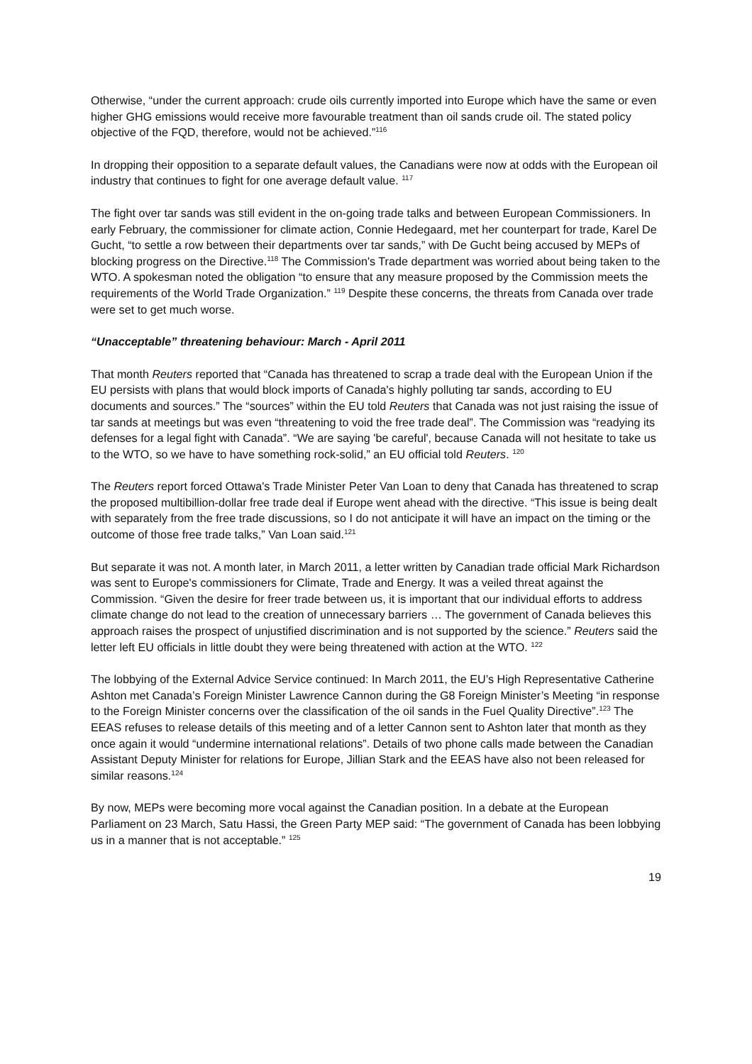Otherwise, “under the current approach: crude oils currently imported into Europe which have the same or even higher GHG emissions would receive more favourable treatment than oil sands crude oil. The stated policy objective of the FQD, therefore, would not be achieved.”<sup>116</sup>
In dropping their opposition to a separate default values, the Canadians were now at odds with the European oil industry that continues to fight for one average default value. <sup>117</sup>
The fight over tar sands was still evident in the on-going trade talks and between European Commissioners. In early February, the commissioner for climate action, Connie Hedegaard, met her counterpart for trade, Karel De Gucht, “to settle a row between their departments over tar sands,” with De Gucht being accused by MEPs of blocking progress on the Directive.<sup>118</sup> The Commission's Trade department was worried about being taken to the WTO. A spokesman noted the obligation “to ensure that any measure proposed by the Commission meets the requirements of the World Trade Organization.” <sup>119</sup> Despite these concerns, the threats from Canada over trade were set to get much worse.
“Unacceptable” threatening behaviour: March - April 2011
That month Reuters reported that “Canada has threatened to scrap a trade deal with the European Union if the EU persists with plans that would block imports of Canada's highly polluting tar sands, according to EU documents and sources.” The “sources” within the EU told Reuters that Canada was not just raising the issue of tar sands at meetings but was even “threatening to void the free trade deal”. The Commission was “readying its defenses for a legal fight with Canada”. “We are saying 'be careful', because Canada will not hesitate to take us to the WTO, so we have to have something rock-solid,” an EU official told Reuters. <sup>120</sup>
The Reuters report forced Ottawa's Trade Minister Peter Van Loan to deny that Canada has threatened to scrap the proposed multibillion-dollar free trade deal if Europe went ahead with the directive. “This issue is being dealt with separately from the free trade discussions, so I do not anticipate it will have an impact on the timing or the outcome of those free trade talks,” Van Loan said.<sup>121</sup>
But separate it was not. A month later, in March 2011, a letter written by Canadian trade official Mark Richardson was sent to Europe's commissioners for Climate, Trade and Energy. It was a veiled threat against the Commission. “Given the desire for freer trade between us, it is important that our individual efforts to address climate change do not lead to the creation of unnecessary barriers … The government of Canada believes this approach raises the prospect of unjustified discrimination and is not supported by the science.” Reuters said the letter left EU officials in little doubt they were being threatened with action at the WTO. <sup>122</sup>
The lobbying of the External Advice Service continued: In March 2011, the EU’s High Representative Catherine Ashton met Canada’s Foreign Minister Lawrence Cannon during the G8 Foreign Minister’s Meeting “in response to the Foreign Minister concerns over the classification of the oil sands in the Fuel Quality Directive”.<sup>123</sup> The EEAS refuses to release details of this meeting and of a letter Cannon sent to Ashton later that month as they once again it would “undermine international relations”. Details of two phone calls made between the Canadian Assistant Deputy Minister for relations for Europe, Jillian Stark and the EEAS have also not been released for similar reasons.<sup>124</sup>
By now, MEPs were becoming more vocal against the Canadian position. In a debate at the European Parliament on 23 March, Satu Hassi, the Green Party MEP said: “The government of Canada has been lobbying us in a manner that is not acceptable.” <sup>125</sup>
19